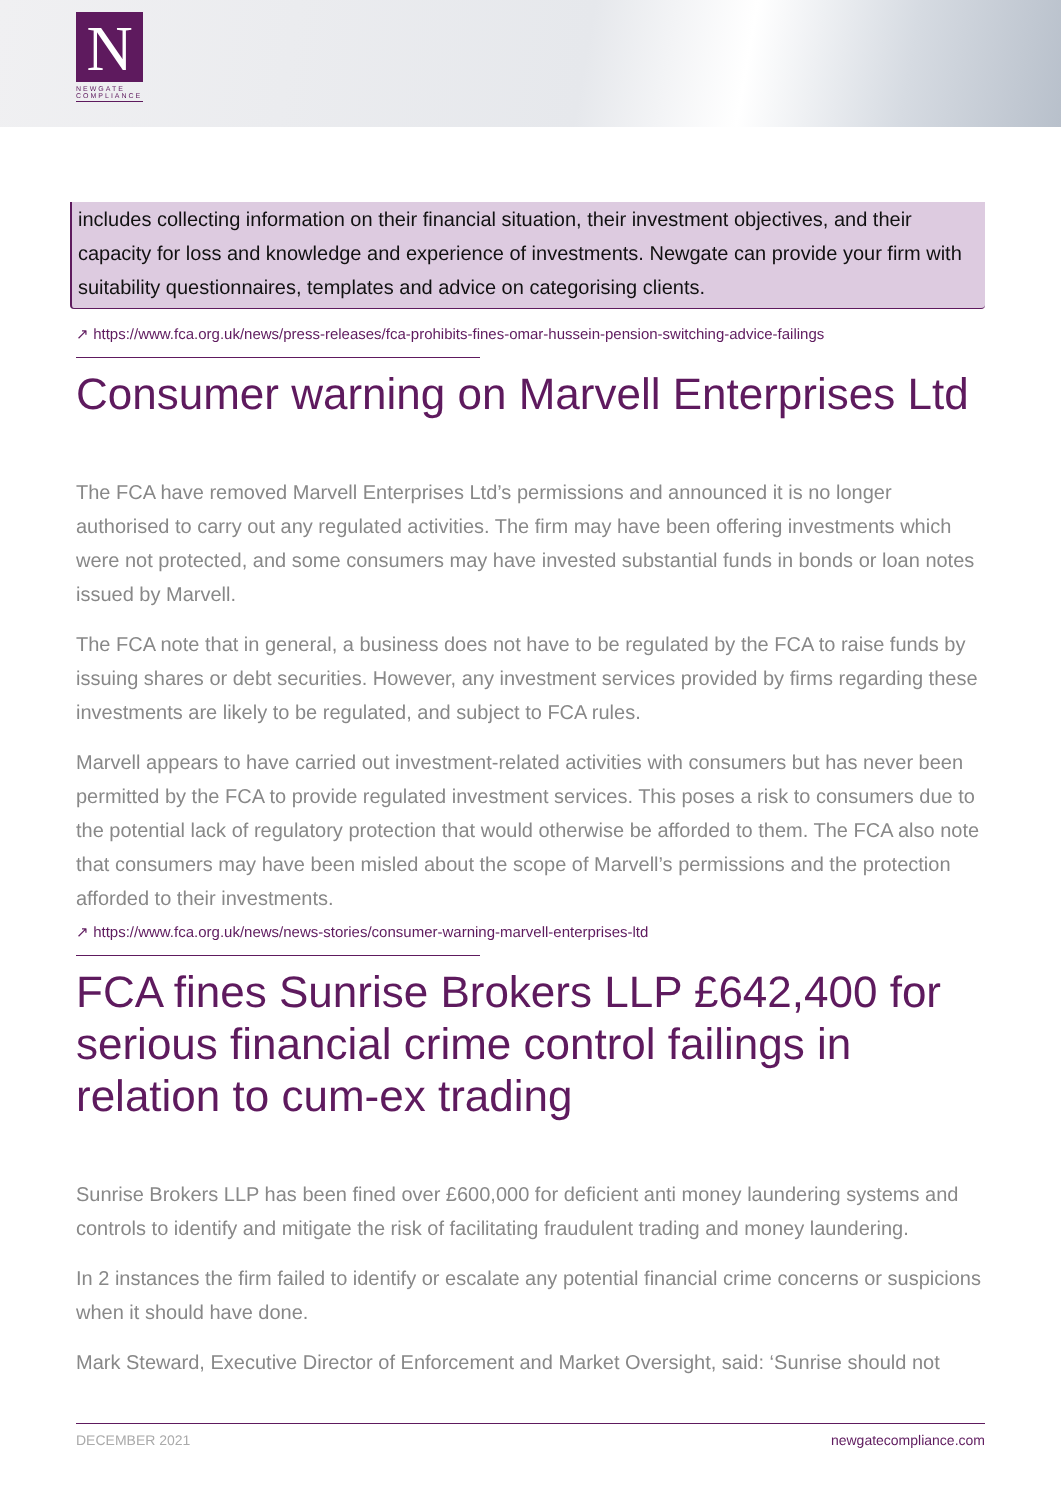N
NEWGATE
COMPLIANCE
includes collecting information on their financial situation, their investment objectives, and their capacity for loss and knowledge and experience of investments. Newgate can provide your firm with suitability questionnaires, templates and advice on categorising clients.
↗ https://www.fca.org.uk/news/press-releases/fca-prohibits-fines-omar-hussein-pension-switching-advice-failings
Consumer warning on Marvell Enterprises Ltd
The FCA have removed Marvell Enterprises Ltd’s permissions and announced it is no longer authorised to carry out any regulated activities. The firm may have been offering investments which were not protected, and some consumers may have invested substantial funds in bonds or loan notes issued by Marvell.
The FCA note that in general, a business does not have to be regulated by the FCA to raise funds by issuing shares or debt securities. However, any investment services provided by firms regarding these investments are likely to be regulated, and subject to FCA rules.
Marvell appears to have carried out investment-related activities with consumers but has never been permitted by the FCA to provide regulated investment services. This poses a risk to consumers due to the potential lack of regulatory protection that would otherwise be afforded to them. The FCA also note that consumers may have been misled about the scope of Marvell’s permissions and the protection afforded to their investments.
↗ https://www.fca.org.uk/news/news-stories/consumer-warning-marvell-enterprises-ltd
FCA fines Sunrise Brokers LLP £642,400 for serious financial crime control failings in relation to cum-ex trading
Sunrise Brokers LLP has been fined over £600,000 for deficient anti money laundering systems and controls to identify and mitigate the risk of facilitating fraudulent trading and money laundering.
In 2 instances the firm failed to identify or escalate any potential financial crime concerns or suspicions when it should have done.
Mark Steward, Executive Director of Enforcement and Market Oversight, said: ‘Sunrise should not
DECEMBER 2021 newgatecompliance.com